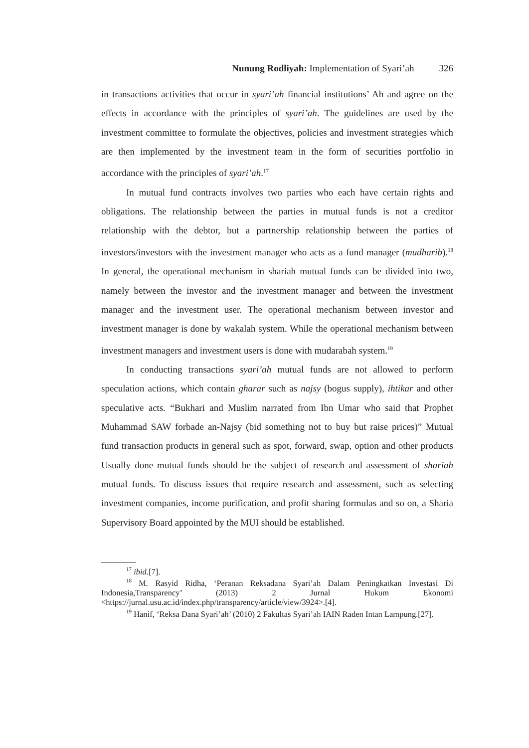Nunung Rodliyah: Implementation of Syari’ah 326
in transactions activities that occur in syari’ah financial institutions’ Ah and agree on the effects in accordance with the principles of syari’ah. The guidelines are used by the investment committee to formulate the objectives, policies and investment strategies which are then implemented by the investment team in the form of securities portfolio in accordance with the principles of syari’ah.<sup>17</sup>
In mutual fund contracts involves two parties who each have certain rights and obligations. The relationship between the parties in mutual funds is not a creditor relationship with the debtor, but a partnership relationship between the parties of investors/investors with the investment manager who acts as a fund manager (mudharib).<sup>18</sup> In general, the operational mechanism in shariah mutual funds can be divided into two, namely between the investor and the investment manager and between the investment manager and the investment user. The operational mechanism between investor and investment manager is done by wakalah system. While the operational mechanism between investment managers and investment users is done with mudarabah system.<sup>19</sup>
In conducting transactions syari’ah mutual funds are not allowed to perform speculation actions, which contain gharar such as najsy (bogus supply), ihtikar and other speculative acts. “Bukhari and Muslim narrated from Ibn Umar who said that Prophet Muhammad SAW forbade an-Najsy (bid something not to buy but raise prices)” Mutual fund transaction products in general such as spot, forward, swap, option and other products Usually done mutual funds should be the subject of research and assessment of shariah mutual funds. To discuss issues that require research and assessment, such as selecting investment companies, income purification, and profit sharing formulas and so on, a Sharia Supervisory Board appointed by the MUI should be established.
<sup>17</sup> ibid.[7].
<sup>18</sup> M. Rasyid Ridha, ‘Peranan Reksadana Syari’ah Dalam Peningkatkan Investasi Di Indonesia,Transparency’ (2013) 2 Jurnal Hukum Ekonomi <https://jurnal.usu.ac.id/index.php/transparency/article/view/3924>.[4].
<sup>19</sup> Hanif, ‘Reksa Dana Syari’ah’ (2010) 2 Fakultas Syari’ah IAIN Raden Intan Lampung.[27].